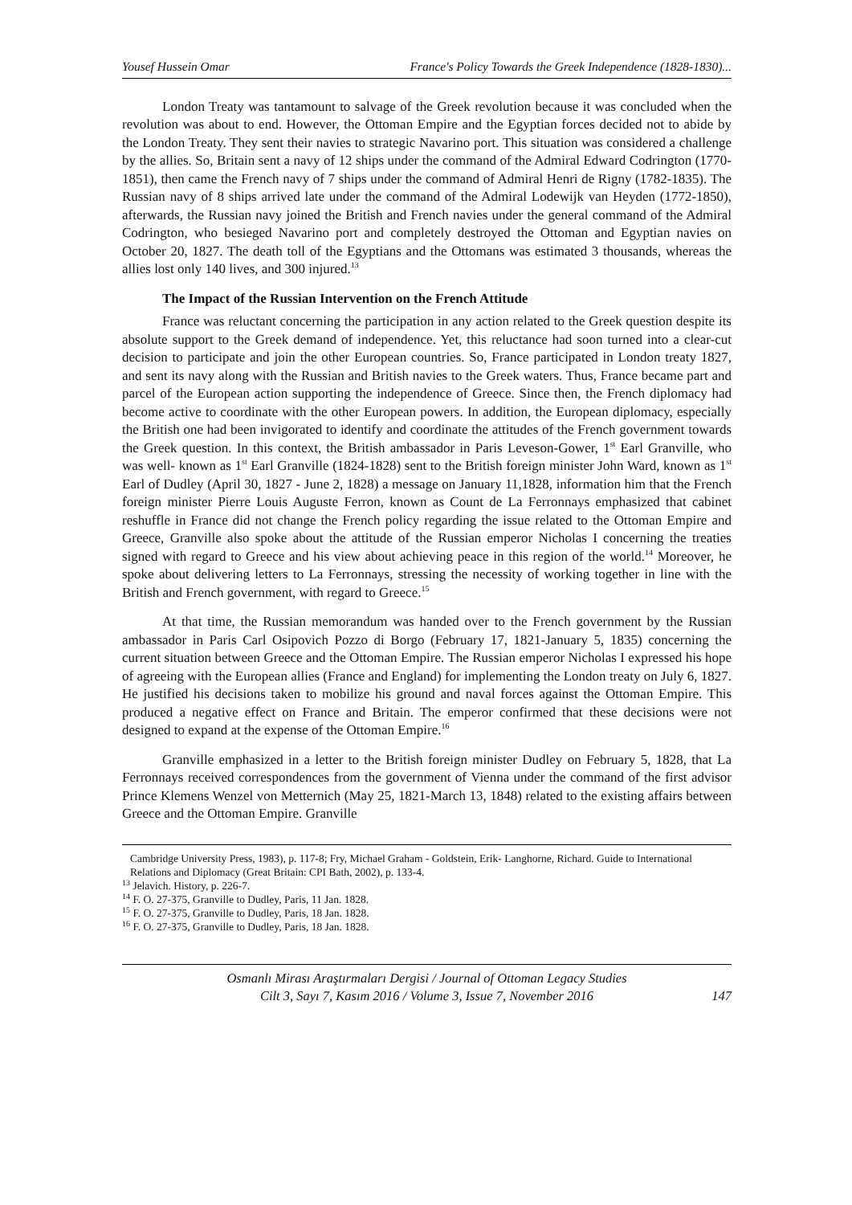Yousef Hussein Omar France's Policy Towards the Greek Independence (1828-1830)...
London Treaty was tantamount to salvage of the Greek revolution because it was concluded when the revolution was about to end. However, the Ottoman Empire and the Egyptian forces decided not to abide by the London Treaty. They sent their navies to strategic Navarino port. This situation was considered a challenge by the allies. So, Britain sent a navy of 12 ships under the command of the Admiral Edward Codrington (1770-1851), then came the French navy of 7 ships under the command of Admiral Henri de Rigny (1782-1835). The Russian navy of 8 ships arrived late under the command of the Admiral Lodewijk van Heyden (1772-1850), afterwards, the Russian navy joined the British and French navies under the general command of the Admiral Codrington, who besieged Navarino port and completely destroyed the Ottoman and Egyptian navies on October 20, 1827. The death toll of the Egyptians and the Ottomans was estimated 3 thousands, whereas the allies lost only 140 lives, and 300 injured.<sup>13</sup>
The Impact of the Russian Intervention on the French Attitude
France was reluctant concerning the participation in any action related to the Greek question despite its absolute support to the Greek demand of independence. Yet, this reluctance had soon turned into a clear-cut decision to participate and join the other European countries. So, France participated in London treaty 1827, and sent its navy along with the Russian and British navies to the Greek waters. Thus, France became part and parcel of the European action supporting the independence of Greece. Since then, the French diplomacy had become active to coordinate with the other European powers. In addition, the European diplomacy, especially the British one had been invigorated to identify and coordinate the attitudes of the French government towards the Greek question. In this context, the British ambassador in Paris Leveson-Gower, 1<sup>st</sup> Earl Granville, who was well- known as 1<sup>st</sup> Earl Granville (1824-1828) sent to the British foreign minister John Ward, known as 1<sup>st</sup> Earl of Dudley (April 30, 1827 - June 2, 1828) a message on January 11,1828, information him that the French foreign minister Pierre Louis Auguste Ferron, known as Count de La Ferronnays emphasized that cabinet reshuffle in France did not change the French policy regarding the issue related to the Ottoman Empire and Greece, Granville also spoke about the attitude of the Russian emperor Nicholas I concerning the treaties signed with regard to Greece and his view about achieving peace in this region of the world.<sup>14</sup> Moreover, he spoke about delivering letters to La Ferronnays, stressing the necessity of working together in line with the British and French government, with regard to Greece.<sup>15</sup>
At that time, the Russian memorandum was handed over to the French government by the Russian ambassador in Paris Carl Osipovich Pozzo di Borgo (February 17, 1821-January 5, 1835) concerning the current situation between Greece and the Ottoman Empire. The Russian emperor Nicholas I expressed his hope of agreeing with the European allies (France and England) for implementing the London treaty on July 6, 1827. He justified his decisions taken to mobilize his ground and naval forces against the Ottoman Empire. This produced a negative effect on France and Britain. The emperor confirmed that these decisions were not designed to expand at the expense of the Ottoman Empire.<sup>16</sup>
Granville emphasized in a letter to the British foreign minister Dudley on February 5, 1828, that La Ferronnays received correspondences from the government of Vienna under the command of the first advisor Prince Klemens Wenzel von Metternich (May 25, 1821-March 13, 1848) related to the existing affairs between Greece and the Ottoman Empire. Granville
Cambridge University Press, 1983), p. 117-8; Fry, Michael Graham - Goldstein, Erik- Langhorne, Richard. Guide to International Relations and Diplomacy (Great Britain: CPI Bath, 2002), p. 133-4.
<sup>13</sup> Jelavich. History, p. 226-7.
<sup>14</sup> F. O. 27-375, Granville to Dudley, Paris, 11 Jan. 1828.
<sup>15</sup> F. O. 27-375, Granville to Dudley, Paris, 18 Jan. 1828.
<sup>16</sup> F. O. 27-375, Granville to Dudley, Paris, 18 Jan. 1828.
Osmanlı Mirası Araştırmaları Dergisi / Journal of Ottoman Legacy Studies
Cilt 3, Sayı 7, Kasım 2016 / Volume 3, Issue 7, November 2016
147